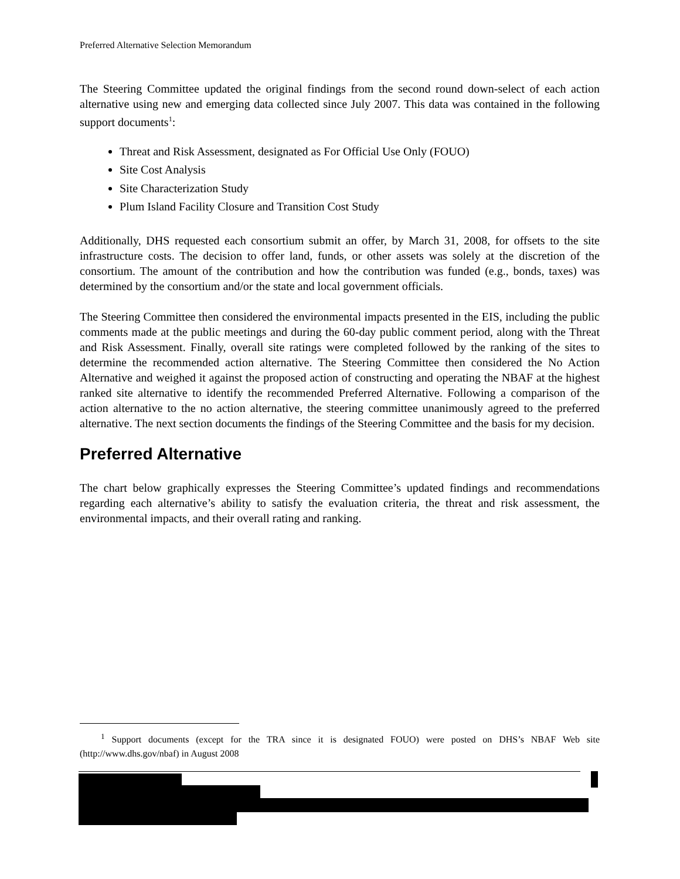Preferred Alternative Selection Memorandum
The Steering Committee updated the original findings from the second round down-select of each action alternative using new and emerging data collected since July 2007. This data was contained in the following support documents<sup>1</sup>:
Threat and Risk Assessment, designated as For Official Use Only (FOUO)
Site Cost Analysis
Site Characterization Study
Plum Island Facility Closure and Transition Cost Study
Additionally, DHS requested each consortium submit an offer, by March 31, 2008, for offsets to the site infrastructure costs. The decision to offer land, funds, or other assets was solely at the discretion of the consortium. The amount of the contribution and how the contribution was funded (e.g., bonds, taxes) was determined by the consortium and/or the state and local government officials.
The Steering Committee then considered the environmental impacts presented in the EIS, including the public comments made at the public meetings and during the 60-day public comment period, along with the Threat and Risk Assessment. Finally, overall site ratings were completed followed by the ranking of the sites to determine the recommended action alternative. The Steering Committee then considered the No Action Alternative and weighed it against the proposed action of constructing and operating the NBAF at the highest ranked site alternative to identify the recommended Preferred Alternative. Following a comparison of the action alternative to the no action alternative, the steering committee unanimously agreed to the preferred alternative. The next section documents the findings of the Steering Committee and the basis for my decision.
Preferred Alternative
The chart below graphically expresses the Steering Committee’s updated findings and recommendations regarding each alternative’s ability to satisfy the evaluation criteria, the threat and risk assessment, the environmental impacts, and their overall rating and ranking.
<sup>1</sup> Support documents (except for the TRA since it is designated FOUO) were posted on DHS’s NBAF Web site (http://www.dhs.gov/nbaf) in August 2008